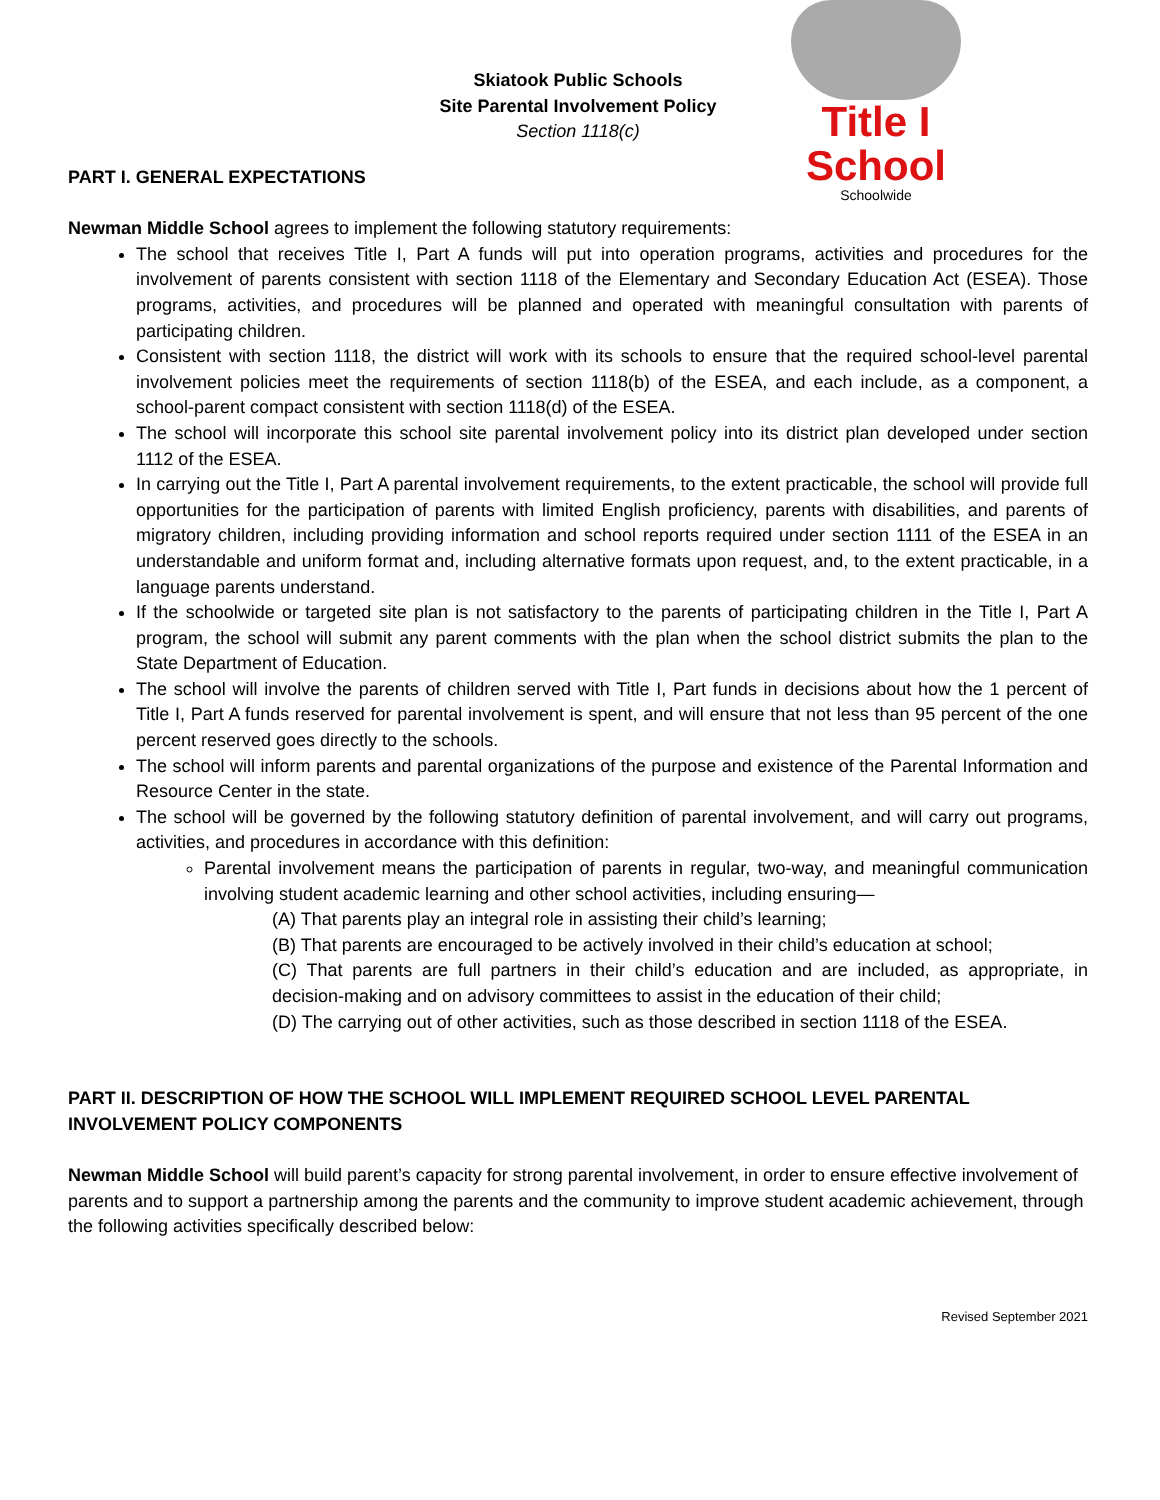Skiatook Public Schools
Site Parental Involvement Policy
Section 1118(c)
Title I School
Schoolwide
PART I. GENERAL EXPECTATIONS
Newman Middle School agrees to implement the following statutory requirements:
The school that receives Title I, Part A funds will put into operation programs, activities and procedures for the involvement of parents consistent with section 1118 of the Elementary and Secondary Education Act (ESEA). Those programs, activities, and procedures will be planned and operated with meaningful consultation with parents of participating children.
Consistent with section 1118, the district will work with its schools to ensure that the required school-level parental involvement policies meet the requirements of section 1118(b) of the ESEA, and each include, as a component, a school-parent compact consistent with section 1118(d) of the ESEA.
The school will incorporate this school site parental involvement policy into its district plan developed under section 1112 of the ESEA.
In carrying out the Title I, Part A parental involvement requirements, to the extent practicable, the school will provide full opportunities for the participation of parents with limited English proficiency, parents with disabilities, and parents of migratory children, including providing information and school reports required under section 1111 of the ESEA in an understandable and uniform format and, including alternative formats upon request, and, to the extent practicable, in a language parents understand.
If the schoolwide or targeted site plan is not satisfactory to the parents of participating children in the Title I, Part A program, the school will submit any parent comments with the plan when the school district submits the plan to the State Department of Education.
The school will involve the parents of children served with Title I, Part funds in decisions about how the 1 percent of Title I, Part A funds reserved for parental involvement is spent, and will ensure that not less than 95 percent of the one percent reserved goes directly to the schools.
The school will inform parents and parental organizations of the purpose and existence of the Parental Information and Resource Center in the state.
The school will be governed by the following statutory definition of parental involvement, and will carry out programs, activities, and procedures in accordance with this definition:
Parental involvement means the participation of parents in regular, two-way, and meaningful communication involving student academic learning and other school activities, including ensuring—
(A) That parents play an integral role in assisting their child’s learning;
(B) That parents are encouraged to be actively involved in their child’s education at school;
(C) That parents are full partners in their child’s education and are included, as appropriate, in decision-making and on advisory committees to assist in the education of their child;
(D) The carrying out of other activities, such as those described in section 1118 of the ESEA.
PART II. DESCRIPTION OF HOW THE SCHOOL WILL IMPLEMENT REQUIRED SCHOOL LEVEL PARENTAL INVOLVEMENT POLICY COMPONENTS
Newman Middle School will build parent’s capacity for strong parental involvement, in order to ensure effective involvement of parents and to support a partnership among the parents and the community to improve student academic achievement, through the following activities specifically described below:
Revised September 2021